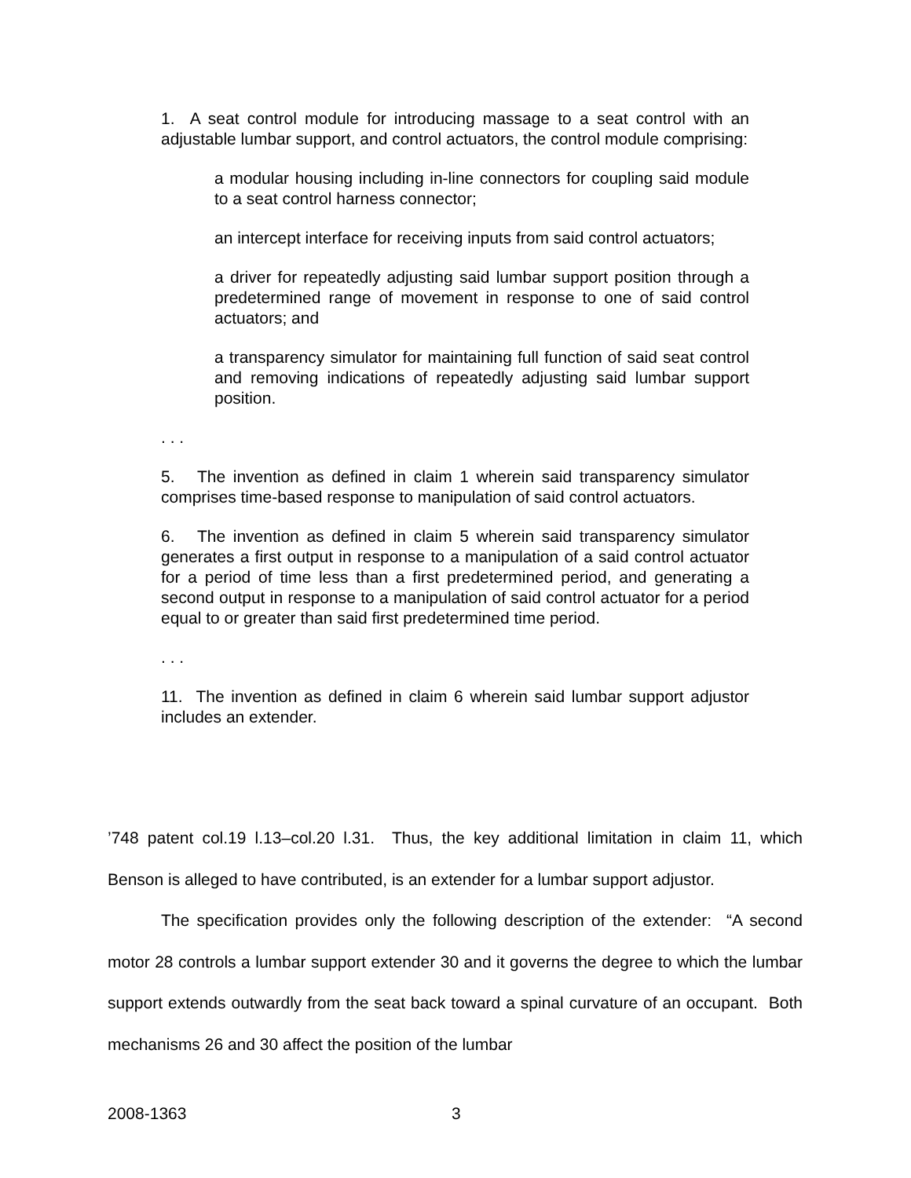1. A seat control module for introducing massage to a seat control with an adjustable lumbar support, and control actuators, the control module comprising:
a modular housing including in-line connectors for coupling said module to a seat control harness connector;
an intercept interface for receiving inputs from said control actuators;
a driver for repeatedly adjusting said lumbar support position through a predetermined range of movement in response to one of said control actuators; and
a transparency simulator for maintaining full function of said seat control and removing indications of repeatedly adjusting said lumbar support position.
. . .
5. The invention as defined in claim 1 wherein said transparency simulator comprises time-based response to manipulation of said control actuators.
6. The invention as defined in claim 5 wherein said transparency simulator generates a first output in response to a manipulation of a said control actuator for a period of time less than a first predetermined period, and generating a second output in response to a manipulation of said control actuator for a period equal to or greater than said first predetermined time period.
. . .
11. The invention as defined in claim 6 wherein said lumbar support adjustor includes an extender.
’748 patent col.19 l.13–col.20 l.31. Thus, the key additional limitation in claim 11, which Benson is alleged to have contributed, is an extender for a lumbar support adjustor.
The specification provides only the following description of the extender: “A second motor 28 controls a lumbar support extender 30 and it governs the degree to which the lumbar support extends outwardly from the seat back toward a spinal curvature of an occupant. Both mechanisms 26 and 30 affect the position of the lumbar
2008-1363 3